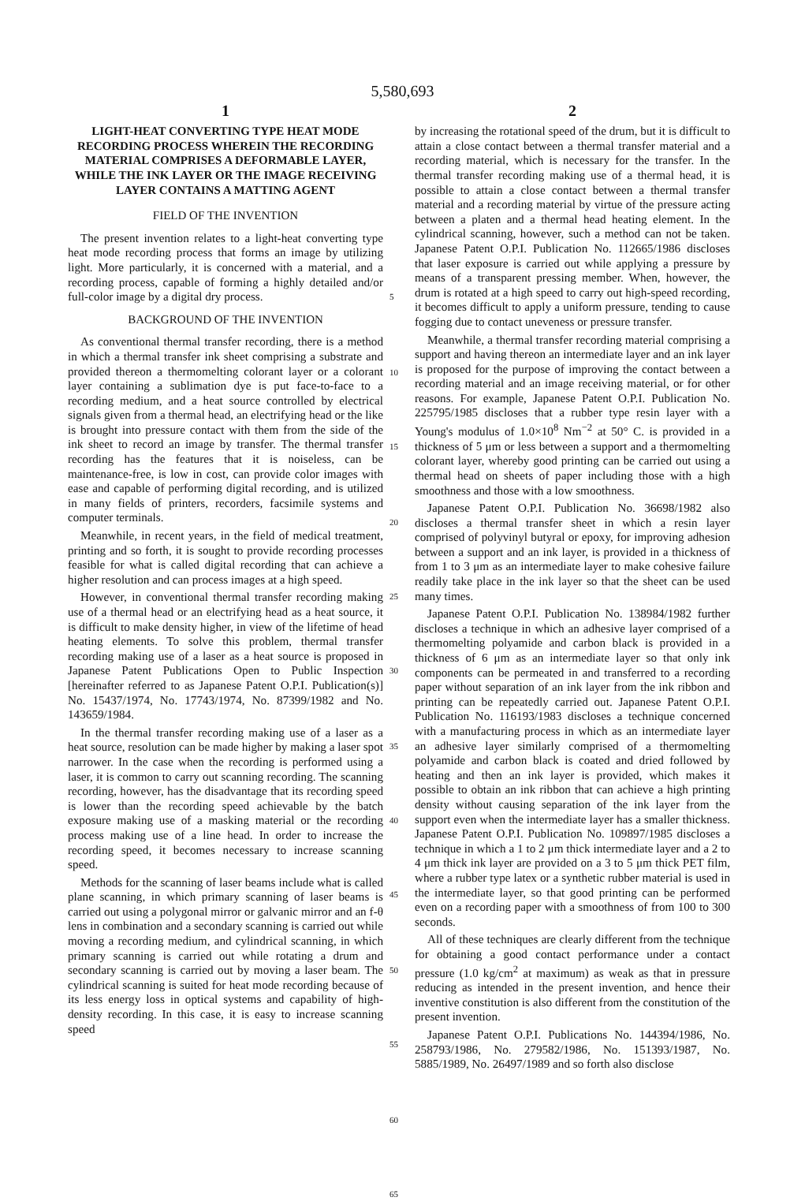5,580,693
1
LIGHT-HEAT CONVERTING TYPE HEAT MODE RECORDING PROCESS WHEREIN THE RECORDING MATERIAL COMPRISES A DEFORMABLE LAYER, WHILE THE INK LAYER OR THE IMAGE RECEIVING LAYER CONTAINS A MATTING AGENT
FIELD OF THE INVENTION
The present invention relates to a light-heat converting type heat mode recording process that forms an image by utilizing light. More particularly, it is concerned with a material, and a recording process, capable of forming a highly detailed and/or full-color image by a digital dry process.
BACKGROUND OF THE INVENTION
As conventional thermal transfer recording, there is a method in which a thermal transfer ink sheet comprising a substrate and provided thereon a thermomelting colorant layer or a colorant layer containing a sublimation dye is put face-to-face to a recording medium, and a heat source controlled by electrical signals given from a thermal head, an electrifying head or the like is brought into pressure contact with them from the side of the ink sheet to record an image by transfer. The thermal transfer recording has the features that it is noiseless, can be maintenance-free, is low in cost, can provide color images with ease and capable of performing digital recording, and is utilized in many fields of printers, recorders, facsimile systems and computer terminals.
Meanwhile, in recent years, in the field of medical treatment, printing and so forth, it is sought to provide recording processes feasible for what is called digital recording that can achieve a higher resolution and can process images at a high speed.
However, in conventional thermal transfer recording making use of a thermal head or an electrifying head as a heat source, it is difficult to make density higher, in view of the lifetime of head heating elements. To solve this problem, thermal transfer recording making use of a laser as a heat source is proposed in Japanese Patent Publications Open to Public Inspection [hereinafter referred to as Japanese Patent O.P.I. Publication(s)] No. 15437/1974, No. 17743/1974, No. 87399/1982 and No. 143659/1984.
In the thermal transfer recording making use of a laser as a heat source, resolution can be made higher by making a laser spot narrower. In the case when the recording is performed using a laser, it is common to carry out scanning recording. The scanning recording, however, has the disadvantage that its recording speed is lower than the recording speed achievable by the batch exposure making use of a masking material or the recording process making use of a line head. In order to increase the recording speed, it becomes necessary to increase scanning speed.
Methods for the scanning of laser beams include what is called plane scanning, in which primary scanning of laser beams is carried out using a polygonal mirror or galvanic mirror and an f-θ lens in combination and a secondary scanning is carried out while moving a recording medium, and cylindrical scanning, in which primary scanning is carried out while rotating a drum and secondary scanning is carried out by moving a laser beam. The cylindrical scanning is suited for heat mode recording because of its less energy loss in optical systems and capability of high-density recording. In this case, it is easy to increase scanning speed
5
10
15
20
25
30
35
40
45
50
55
60
65
2
by increasing the rotational speed of the drum, but it is difficult to attain a close contact between a thermal transfer material and a recording material, which is necessary for the transfer. In the thermal transfer recording making use of a thermal head, it is possible to attain a close contact between a thermal transfer material and a recording material by virtue of the pressure acting between a platen and a thermal head heating element. In the cylindrical scanning, however, such a method can not be taken. Japanese Patent O.P.I. Publication No. 112665/1986 discloses that laser exposure is carried out while applying a pressure by means of a transparent pressing member. When, however, the drum is rotated at a high speed to carry out high-speed recording, it becomes difficult to apply a uniform pressure, tending to cause fogging due to contact uneveness or pressure transfer.
Meanwhile, a thermal transfer recording material comprising a support and having thereon an intermediate layer and an ink layer is proposed for the purpose of improving the contact between a recording material and an image receiving material, or for other reasons. For example, Japanese Patent O.P.I. Publication No. 225795/1985 discloses that a rubber type resin layer with a Young's modulus of 1.0×10<sup>8</sup> Nm<sup>−2</sup> at 50° C. is provided in a thickness of 5 μm or less between a support and a thermomelting colorant layer, whereby good printing can be carried out using a thermal head on sheets of paper including those with a high smoothness and those with a low smoothness.
Japanese Patent O.P.I. Publication No. 36698/1982 also discloses a thermal transfer sheet in which a resin layer comprised of polyvinyl butyral or epoxy, for improving adhesion between a support and an ink layer, is provided in a thickness of from 1 to 3 μm as an intermediate layer to make cohesive failure readily take place in the ink layer so that the sheet can be used many times.
Japanese Patent O.P.I. Publication No. 138984/1982 further discloses a technique in which an adhesive layer comprised of a thermomelting polyamide and carbon black is provided in a thickness of 6 μm as an intermediate layer so that only ink components can be permeated in and transferred to a recording paper without separation of an ink layer from the ink ribbon and printing can be repeatedly carried out. Japanese Patent O.P.I. Publication No. 116193/1983 discloses a technique concerned with a manufacturing process in which as an intermediate layer an adhesive layer similarly comprised of a thermomelting polyamide and carbon black is coated and dried followed by heating and then an ink layer is provided, which makes it possible to obtain an ink ribbon that can achieve a high printing density without causing separation of the ink layer from the support even when the intermediate layer has a smaller thickness. Japanese Patent O.P.I. Publication No. 109897/1985 discloses a technique in which a 1 to 2 μm thick intermediate layer and a 2 to 4 μm thick ink layer are provided on a 3 to 5 μm thick PET film, where a rubber type latex or a synthetic rubber material is used in the intermediate layer, so that good printing can be performed even on a recording paper with a smoothness of from 100 to 300 seconds.
All of these techniques are clearly different from the technique for obtaining a good contact performance under a contact pressure (1.0 kg/cm<sup>2</sup> at maximum) as weak as that in pressure reducing as intended in the present invention, and hence their inventive constitution is also different from the constitution of the present invention.
Japanese Patent O.P.I. Publications No. 144394/1986, No. 258793/1986, No. 279582/1986, No. 151393/1987, No. 5885/1989, No. 26497/1989 and so forth also disclose